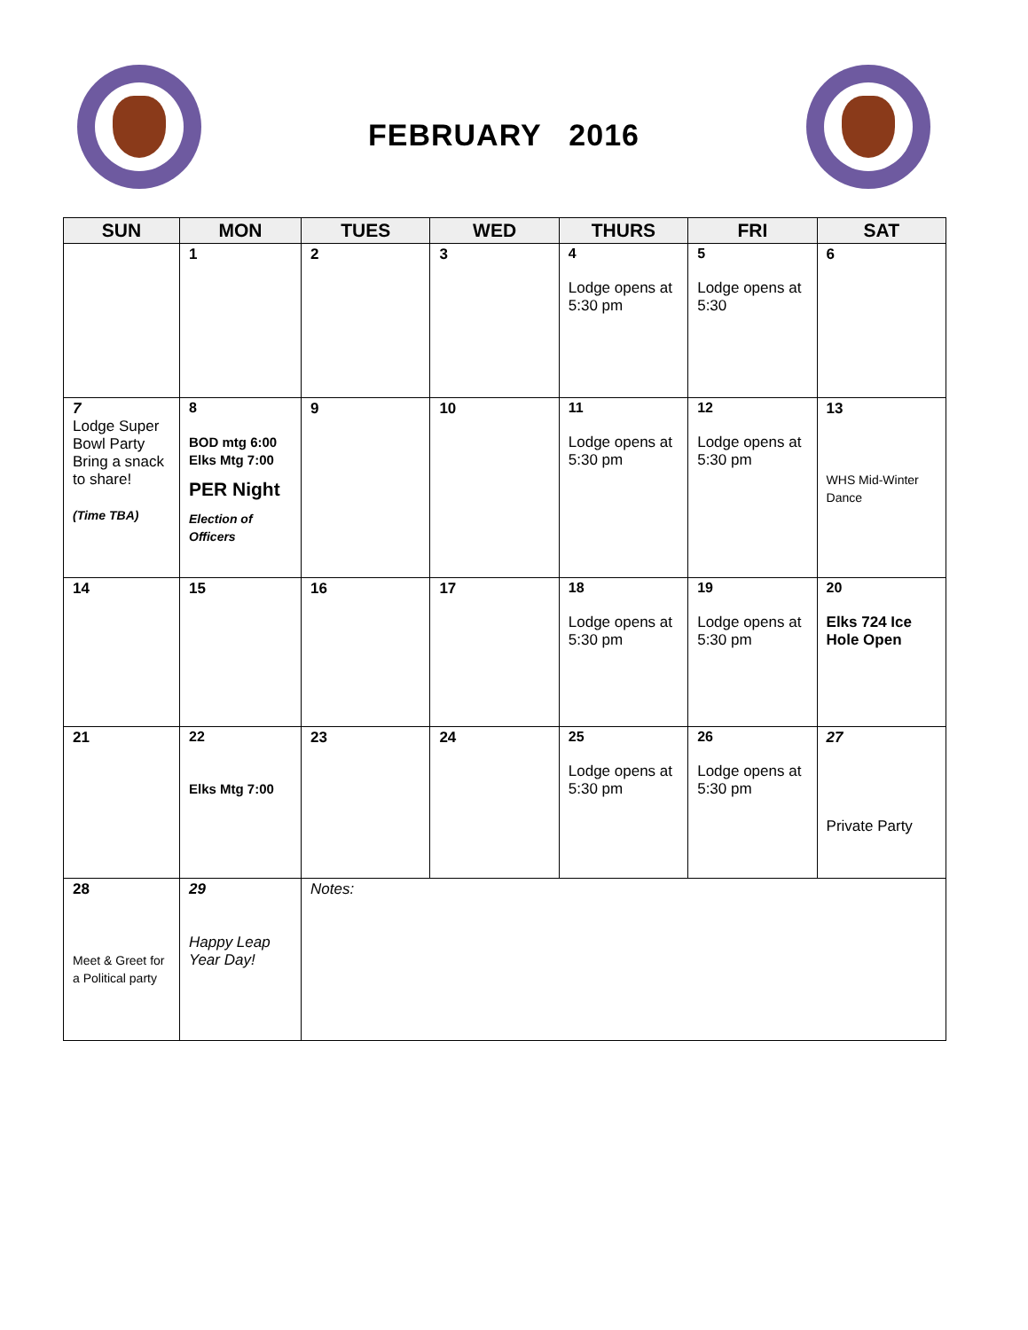FEBRUARY 2016
| SUN | MON | TUES | WED | THURS | FRI | SAT |
| --- | --- | --- | --- | --- | --- | --- |
| | 1 | 2 | 3 | 4 Lodge opens at 5:30 pm | 5 Lodge opens at 5:30 | 6 |
| 7 Lodge Super Bowl Party Bring a snack to share! (Time TBA) | 8 BOD mtg 6:00 Elks Mtg 7:00 PER Night Election of Officers | 9 | 10 | 11 Lodge opens at 5:30 pm | 12 Lodge opens at 5:30 pm | 13 WHS Mid-Winter Dance |
| 14 | 15 | 16 | 17 | 18 Lodge opens at 5:30 pm | 19 Lodge opens at 5:30 pm | 20 Elks 724 Ice Hole Open |
| 21 | 22 Elks Mtg 7:00 | 23 | 24 | 25 Lodge opens at 5:30 pm | 26 Lodge opens at 5:30 pm | 27 Private Party |
| 28 Meet & Greet for a Political party | 29 Happy Leap Year Day! | Notes: | | | | |